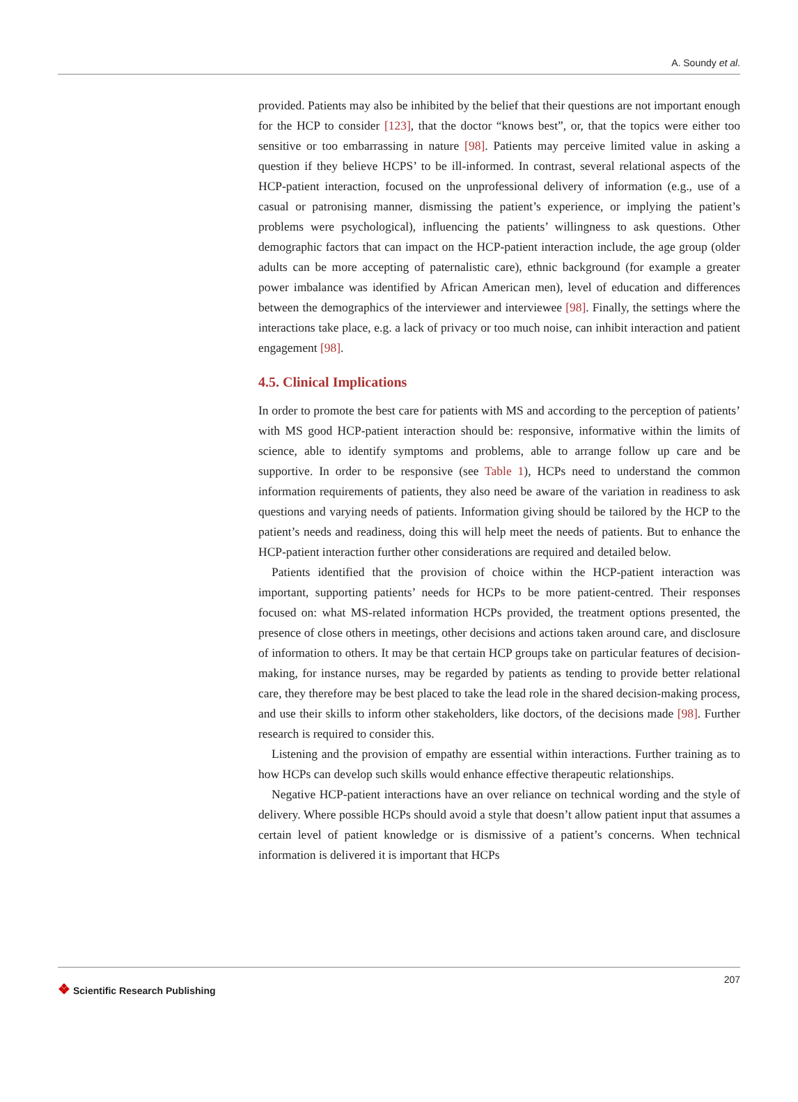A. Soundy et al.
provided. Patients may also be inhibited by the belief that their questions are not important enough for the HCP to consider [123], that the doctor “knows best”, or, that the topics were either too sensitive or too embarrassing in nature [98]. Patients may perceive limited value in asking a question if they believe HCPS’ to be ill-informed. In contrast, several relational aspects of the HCP-patient interaction, focused on the unprofessional delivery of information (e.g., use of a casual or patronising manner, dismissing the patient’s experience, or implying the patient’s problems were psychological), influencing the patients’ willingness to ask questions. Other demographic factors that can impact on the HCP-patient interaction include, the age group (older adults can be more accepting of paternalistic care), ethnic background (for example a greater power imbalance was identified by African American men), level of education and differences between the demographics of the interviewer and interviewee [98]. Finally, the settings where the interactions take place, e.g. a lack of privacy or too much noise, can inhibit interaction and patient engagement [98].
4.5. Clinical Implications
In order to promote the best care for patients with MS and according to the perception of patients’ with MS good HCP-patient interaction should be: responsive, informative within the limits of science, able to identify symptoms and problems, able to arrange follow up care and be supportive. In order to be responsive (see Table 1), HCPs need to understand the common information requirements of patients, they also need be aware of the variation in readiness to ask questions and varying needs of patients. Information giving should be tailored by the HCP to the patient’s needs and readiness, doing this will help meet the needs of patients. But to enhance the HCP-patient interaction further other considerations are required and detailed below.
Patients identified that the provision of choice within the HCP-patient interaction was important, supporting patients’ needs for HCPs to be more patient-centred. Their responses focused on: what MS-related information HCPs provided, the treatment options presented, the presence of close others in meetings, other decisions and actions taken around care, and disclosure of information to others. It may be that certain HCP groups take on particular features of decision-making, for instance nurses, may be regarded by patients as tending to provide better relational care, they therefore may be best placed to take the lead role in the shared decision-making process, and use their skills to inform other stakeholders, like doctors, of the decisions made [98]. Further research is required to consider this.
Listening and the provision of empathy are essential within interactions. Further training as to how HCPs can develop such skills would enhance effective therapeutic relationships.
Negative HCP-patient interactions have an over reliance on technical wording and the style of delivery. Where possible HCPs should avoid a style that doesn’t allow patient input that assumes a certain level of patient knowledge or is dismissive of a patient’s concerns. When technical information is delivered it is important that HCPs
❖ Scientific Research Publishing
207